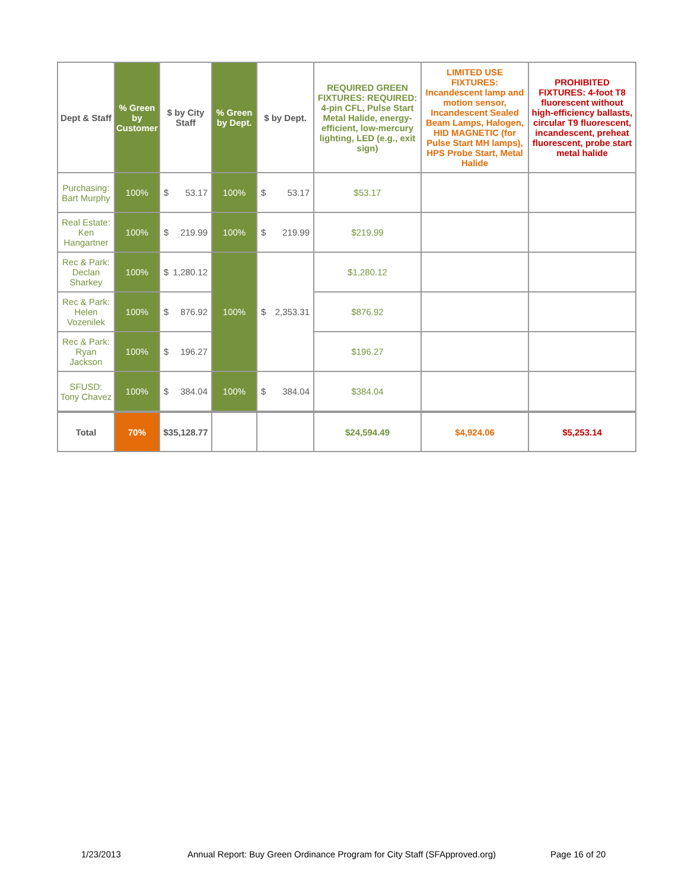| Dept & Staff | % Green by Customer | $ by City Staff | % Green by Dept. | $ by Dept. | REQUIRED GREEN FIXTURES: REQUIRED: 4-pin CFL, Pulse Start Metal Halide, energy-efficient, low-mercury lighting, LED (e.g., exit sign) | LIMITED USE FIXTURES: Incandescent lamp and motion sensor, Incandescent Sealed Beam Lamps, Halogen, HID MAGNETIC (for Pulse Start MH lamps), HPS Probe Start, Metal Halide | PROHIBITED FIXTURES: 4-foot T8 fluorescent without high-efficiency ballasts, circular T9 fluorescent, incandescent, preheat fluorescent, probe start metal halide |
| --- | --- | --- | --- | --- | --- | --- | --- |
| Purchasing: Bart Murphy | 100% | $ 53.17 | 100% | $ 53.17 | $53.17 | | |
| Real Estate: Ken Hangartner | 100% | $ 219.99 | 100% | $ 219.99 | $219.99 | | |
| Rec & Park: Declan Sharkey | 100% | $ 1,280.12 | 100% | $ 2,353.31 | $1,280.12 | | |
| Rec & Park: Helen Vozenilek | 100% | $ 876.92 | | | $876.92 | | |
| Rec & Park: Ryan Jackson | 100% | $ 196.27 | | | $196.27 | | |
| SFUSD: Tony Chavez | 100% | $ 384.04 | 100% | $ 384.04 | $384.04 | | |
| Total | 70% | $35,128.77 | | | $24,594.49 | $4,924.06 | $5,253.14 |
1/23/2013 Annual Report: Buy Green Ordinance Program for City Staff (SFApproved.org) Page 16 of 20